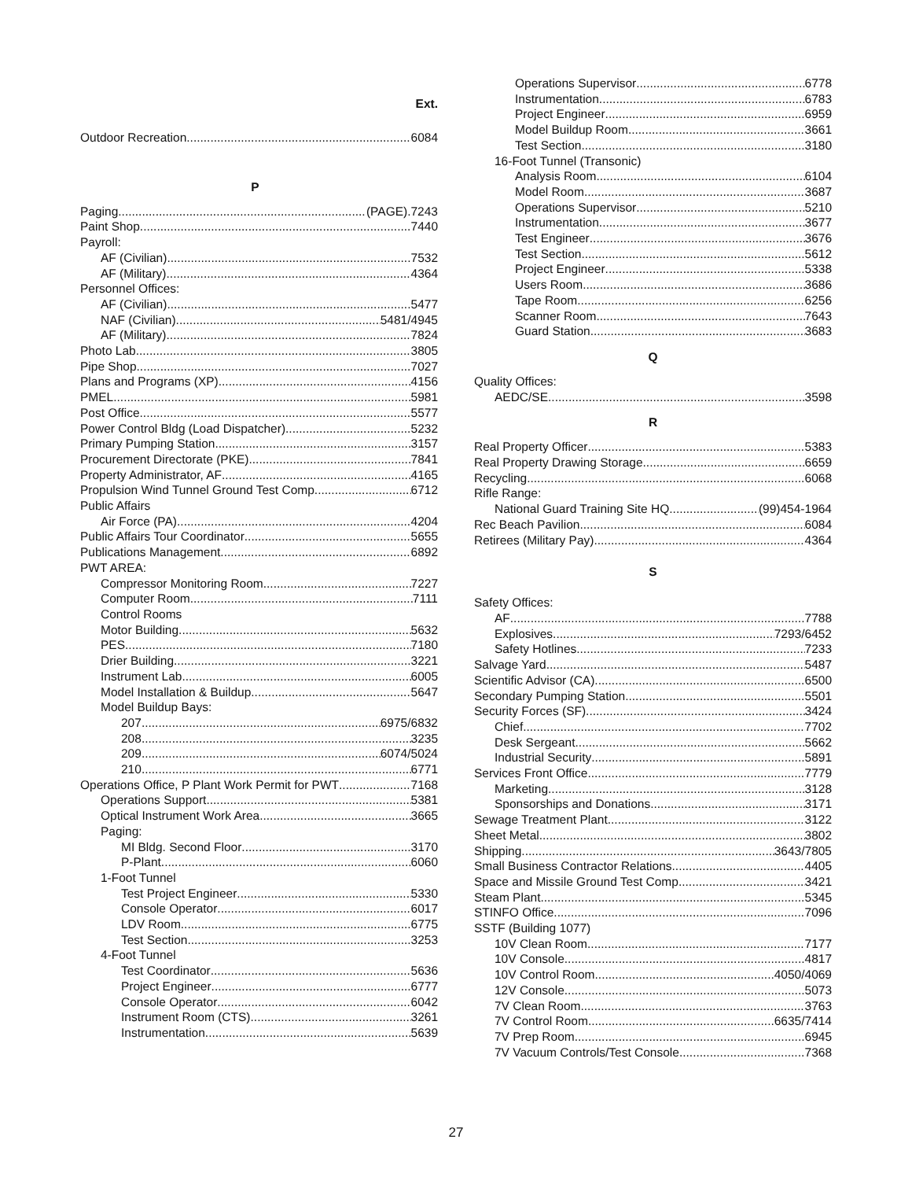Ext.
Outdoor Recreation 6084
P
Paging (PAGE).7243
Paint Shop 7440
Payroll:
AF (Civilian) 7532
AF (Military) 4364
Personnel Offices:
AF (Civilian) 5477
NAF (Civilian) 5481/4945
AF (Military) 7824
Photo Lab 3805
Pipe Shop 7027
Plans and Programs (XP) 4156
PMEL 5981
Post Office 5577
Power Control Bldg (Load Dispatcher) 5232
Primary Pumping Station 3157
Procurement Directorate (PKE) 7841
Property Administrator, AF 4165
Propulsion Wind Tunnel Ground Test Comp 6712
Public Affairs
Air Force (PA) 4204
Public Affairs Tour Coordinator 5655
Publications Management 6892
PWT AREA:
Compressor Monitoring Room 7227
Computer Room 7111
Control Rooms
Motor Building 5632
PES 7180
Drier Building 3221
Instrument Lab 6005
Model Installation & Buildup 5647
Model Buildup Bays:
207 6975/6832
208 3235
209 6074/5024
210 6771
Operations Office, P Plant Work Permit for PWT 7168
Operations Support 5381
Optical Instrument Work Area 3665
Paging:
MI Bldg. Second Floor 3170
P-Plant 6060
1-Foot Tunnel
Test Project Engineer 5330
Console Operator 6017
LDV Room 6775
Test Section 3253
4-Foot Tunnel
Test Coordinator 5636
Project Engineer 6777
Console Operator 6042
Instrument Room (CTS) 3261
Instrumentation 5639
Operations Supervisor 6778
Instrumentation 6783
Project Engineer 6959
Model Buildup Room 3661
Test Section 3180
16-Foot Tunnel (Transonic)
Analysis Room 6104
Model Room 3687
Operations Supervisor 5210
Instrumentation 3677
Test Engineer 3676
Test Section 5612
Project Engineer 5338
Users Room 3686
Tape Room 6256
Scanner Room 7643
Guard Station 3683
Q
Quality Offices:
AEDC/SE 3598
R
Real Property Officer 5383
Real Property Drawing Storage 6659
Recycling 6068
Rifle Range:
National Guard Training Site HQ (99)454-1964
Rec Beach Pavilion 6084
Retirees (Military Pay) 4364
S
Safety Offices:
AF 7788
Explosives 7293/6452
Safety Hotlines 7233
Salvage Yard 5487
Scientific Advisor (CA) 6500
Secondary Pumping Station 5501
Security Forces (SF) 3424
Chief 7702
Desk Sergeant 5662
Industrial Security 5891
Services Front Office 7779
Marketing 3128
Sponsorships and Donations 3171
Sewage Treatment Plant 3122
Sheet Metal 3802
Shipping 3643/7805
Small Business Contractor Relations 4405
Space and Missile Ground Test Comp 3421
Steam Plant 5345
STINFO Office 7096
SSTF (Building 1077)
10V Clean Room 7177
10V Console 4817
10V Control Room 4050/4069
12V Console 5073
7V Clean Room 3763
7V Control Room 6635/7414
7V Prep Room 6945
7V Vacuum Controls/Test Console 7368
27